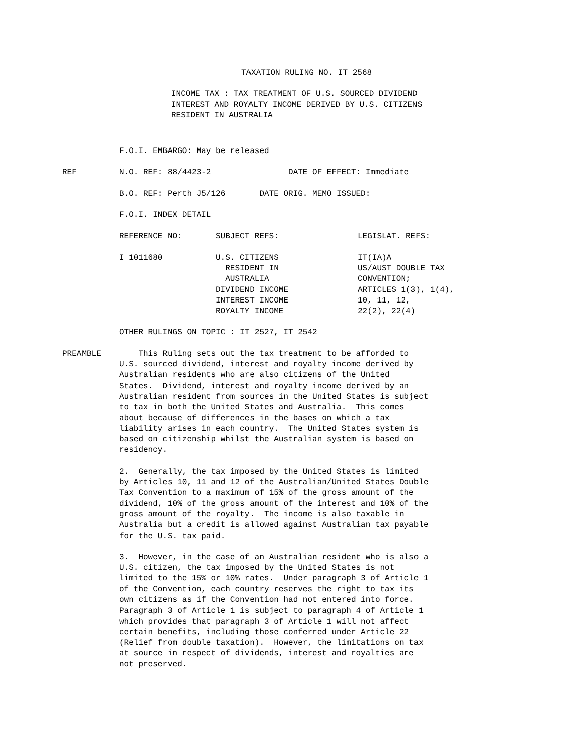TAXATION RULING NO. IT 2568
INCOME TAX : TAX TREATMENT OF U.S. SOURCED DIVIDEND INTEREST AND ROYALTY INCOME DERIVED BY U.S. CITIZENS RESIDENT IN AUSTRALIA
F.O.I. EMBARGO: May be released
REF N.O. REF: 88/4423-2 DATE OF EFFECT: Immediate
B.O. REF: Perth J5/126 DATE ORIG. MEMO ISSUED:
F.O.I. INDEX DETAIL
| REFERENCE NO: | SUBJECT REFS: | LEGISLAT. REFS: |
| --- | --- | --- |
| I 1011680 | U.S. CITIZENS RESIDENT IN AUSTRALIA DIVIDEND INCOME INTEREST INCOME ROYALTY INCOME | IT(IA)A US/AUST DOUBLE TAX CONVENTION; ARTICLES 1(3), 1(4), 10, 11, 12, 22(2), 22(4) |
OTHER RULINGS ON TOPIC : IT 2527, IT 2542
PREAMBLE This Ruling sets out the tax treatment to be afforded to U.S. sourced dividend, interest and royalty income derived by Australian residents who are also citizens of the United States. Dividend, interest and royalty income derived by an Australian resident from sources in the United States is subject to tax in both the United States and Australia. This comes about because of differences in the bases on which a tax liability arises in each country. The United States system is based on citizenship whilst the Australian system is based on residency.
2. Generally, the tax imposed by the United States is limited by Articles 10, 11 and 12 of the Australian/United States Double Tax Convention to a maximum of 15% of the gross amount of the dividend, 10% of the gross amount of the interest and 10% of the gross amount of the royalty. The income is also taxable in Australia but a credit is allowed against Australian tax payable for the U.S. tax paid.
3. However, in the case of an Australian resident who is also a U.S. citizen, the tax imposed by the United States is not limited to the 15% or 10% rates. Under paragraph 3 of Article 1 of the Convention, each country reserves the right to tax its own citizens as if the Convention had not entered into force. Paragraph 3 of Article 1 is subject to paragraph 4 of Article 1 which provides that paragraph 3 of Article 1 will not affect certain benefits, including those conferred under Article 22 (Relief from double taxation). However, the limitations on tax at source in respect of dividends, interest and royalties are not preserved.